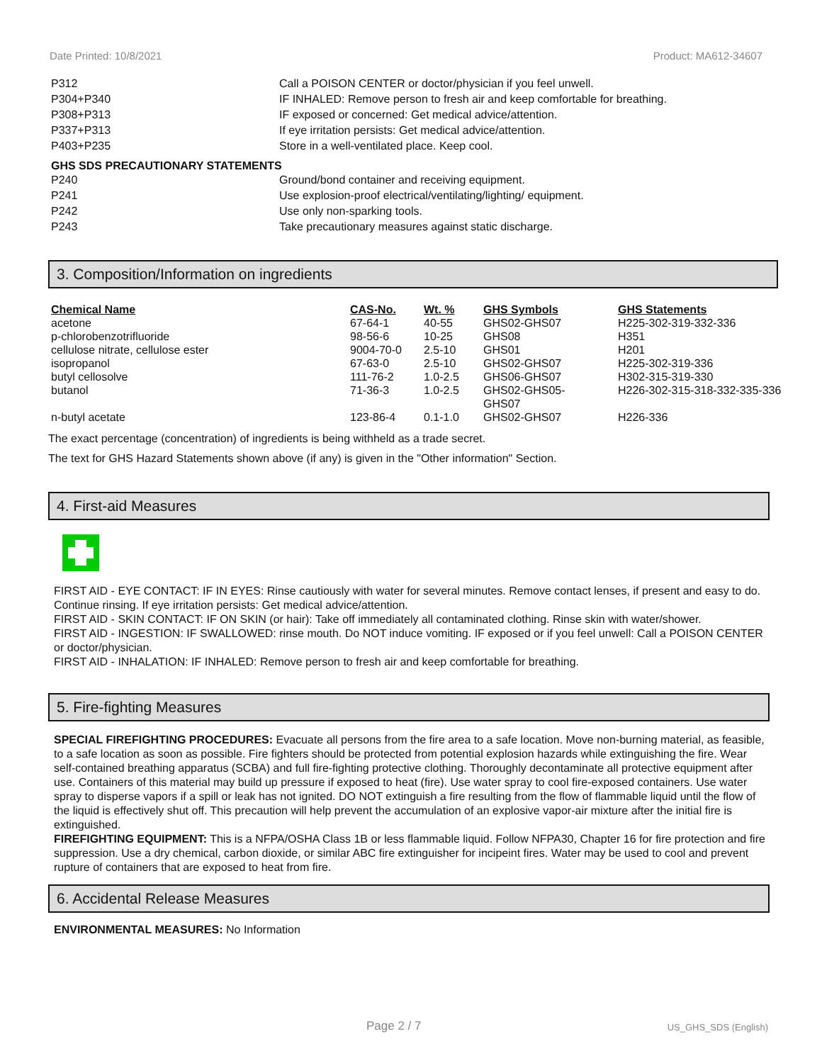Date Printed: 10/8/2021 Product: MA612-34607
P312 Call a POISON CENTER or doctor/physician if you feel unwell.
P304+P340 IF INHALED: Remove person to fresh air and keep comfortable for breathing.
P308+P313 IF exposed or concerned: Get medical advice/attention.
P337+P313 If eye irritation persists: Get medical advice/attention.
P403+P235 Store in a well-ventilated place. Keep cool.
GHS SDS PRECAUTIONARY STATEMENTS
P240 Ground/bond container and receiving equipment.
P241 Use explosion-proof electrical/ventilating/lighting/ equipment.
P242 Use only non-sparking tools.
P243 Take precautionary measures against static discharge.
3. Composition/Information on ingredients
| Chemical Name | CAS-No. | Wt. % | GHS Symbols | GHS Statements |
| --- | --- | --- | --- | --- |
| acetone | 67-64-1 | 40-55 | GHS02-GHS07 | H225-302-319-332-336 |
| p-chlorobenzotrifluoride | 98-56-6 | 10-25 | GHS08 | H351 |
| cellulose nitrate, cellulose ester | 9004-70-0 | 2.5-10 | GHS01 | H201 |
| isopropanol | 67-63-0 | 2.5-10 | GHS02-GHS07 | H225-302-319-336 |
| butyl cellosolve | 111-76-2 | 1.0-2.5 | GHS06-GHS07 | H302-315-319-330 |
| butanol | 71-36-3 | 1.0-2.5 | GHS02-GHS05- GHS07 | H226-302-315-318-332-335-336 |
| n-butyl acetate | 123-86-4 | 0.1-1.0 | GHS02-GHS07 | H226-336 |
The exact percentage (concentration) of ingredients is being withheld as a trade secret.
The text for GHS Hazard Statements shown above (if any) is given in the "Other information" Section.
4. First-aid Measures
FIRST AID - EYE CONTACT: IF IN EYES: Rinse cautiously with water for several minutes. Remove contact lenses, if present and easy to do. Continue rinsing. If eye irritation persists: Get medical advice/attention.
FIRST AID - SKIN CONTACT: IF ON SKIN (or hair): Take off immediately all contaminated clothing. Rinse skin with water/shower.
FIRST AID - INGESTION: IF SWALLOWED: rinse mouth. Do NOT induce vomiting. IF exposed or if you feel unwell: Call a POISON CENTER or doctor/physician.
FIRST AID - INHALATION: IF INHALED: Remove person to fresh air and keep comfortable for breathing.
5. Fire-fighting Measures
SPECIAL FIREFIGHTING PROCEDURES: Evacuate all persons from the fire area to a safe location. Move non-burning material, as feasible, to a safe location as soon as possible. Fire fighters should be protected from potential explosion hazards while extinguishing the fire. Wear self-contained breathing apparatus (SCBA) and full fire-fighting protective clothing. Thoroughly decontaminate all protective equipment after use. Containers of this material may build up pressure if exposed to heat (fire). Use water spray to cool fire-exposed containers. Use water spray to disperse vapors if a spill or leak has not ignited. DO NOT extinguish a fire resulting from the flow of flammable liquid until the flow of the liquid is effectively shut off. This precaution will help prevent the accumulation of an explosive vapor-air mixture after the initial fire is extinguished.
FIREFIGHTING EQUIPMENT: This is a NFPA/OSHA Class 1B or less flammable liquid. Follow NFPA30, Chapter 16 for fire protection and fire suppression. Use a dry chemical, carbon dioxide, or similar ABC fire extinguisher for incipeint fires. Water may be used to cool and prevent rupture of containers that are exposed to heat from fire.
6. Accidental Release Measures
ENVIRONMENTAL MEASURES: No Information
Page 2 / 7 US_GHS_SDS (English)